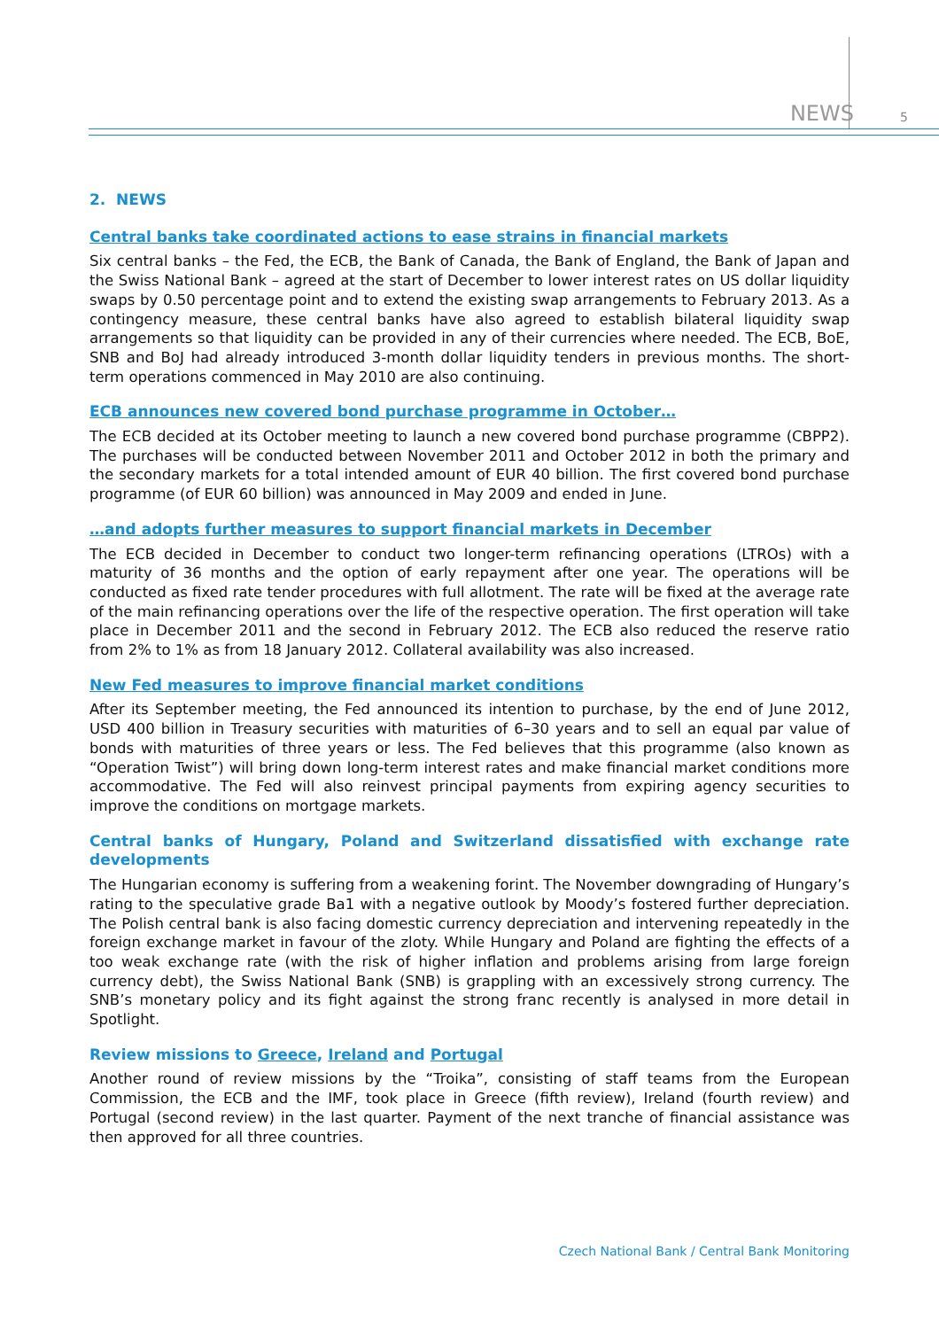NEWS
5
2. NEWS
Central banks take coordinated actions to ease strains in financial markets
Six central banks – the Fed, the ECB, the Bank of Canada, the Bank of England, the Bank of Japan and the Swiss National Bank – agreed at the start of December to lower interest rates on US dollar liquidity swaps by 0.50 percentage point and to extend the existing swap arrangements to February 2013. As a contingency measure, these central banks have also agreed to establish bilateral liquidity swap arrangements so that liquidity can be provided in any of their currencies where needed. The ECB, BoE, SNB and BoJ had already introduced 3-month dollar liquidity tenders in previous months. The short-term operations commenced in May 2010 are also continuing.
ECB announces new covered bond purchase programme in October…
The ECB decided at its October meeting to launch a new covered bond purchase programme (CBPP2). The purchases will be conducted between November 2011 and October 2012 in both the primary and the secondary markets for a total intended amount of EUR 40 billion. The first covered bond purchase programme (of EUR 60 billion) was announced in May 2009 and ended in June.
…and adopts further measures to support financial markets in December
The ECB decided in December to conduct two longer-term refinancing operations (LTROs) with a maturity of 36 months and the option of early repayment after one year. The operations will be conducted as fixed rate tender procedures with full allotment. The rate will be fixed at the average rate of the main refinancing operations over the life of the respective operation. The first operation will take place in December 2011 and the second in February 2012. The ECB also reduced the reserve ratio from 2% to 1% as from 18 January 2012. Collateral availability was also increased.
New Fed measures to improve financial market conditions
After its September meeting, the Fed announced its intention to purchase, by the end of June 2012, USD 400 billion in Treasury securities with maturities of 6–30 years and to sell an equal par value of bonds with maturities of three years or less. The Fed believes that this programme (also known as “Operation Twist”) will bring down long-term interest rates and make financial market conditions more accommodative. The Fed will also reinvest principal payments from expiring agency securities to improve the conditions on mortgage markets.
Central banks of Hungary, Poland and Switzerland dissatisfied with exchange rate developments
The Hungarian economy is suffering from a weakening forint. The November downgrading of Hungary’s rating to the speculative grade Ba1 with a negative outlook by Moody’s fostered further depreciation. The Polish central bank is also facing domestic currency depreciation and intervening repeatedly in the foreign exchange market in favour of the zloty. While Hungary and Poland are fighting the effects of a too weak exchange rate (with the risk of higher inflation and problems arising from large foreign currency debt), the Swiss National Bank (SNB) is grappling with an excessively strong currency. The SNB’s monetary policy and its fight against the strong franc recently is analysed in more detail in Spotlight.
Review missions to Greece, Ireland and Portugal
Another round of review missions by the “Troika”, consisting of staff teams from the European Commission, the ECB and the IMF, took place in Greece (fifth review), Ireland (fourth review) and Portugal (second review) in the last quarter. Payment of the next tranche of financial assistance was then approved for all three countries.
Czech National Bank / Central Bank Monitoring